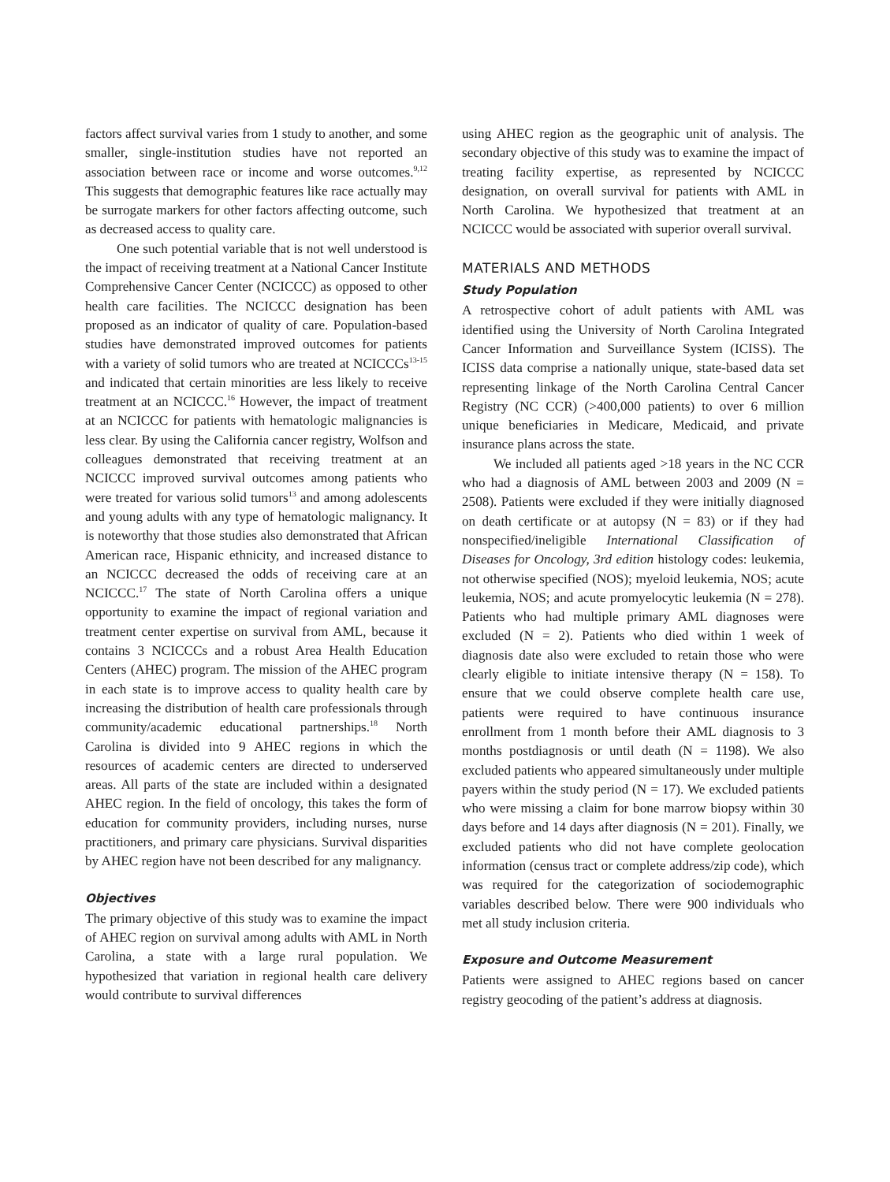factors affect survival varies from 1 study to another, and some smaller, single-institution studies have not reported an association between race or income and worse outcomes.<sup>9,12</sup> This suggests that demographic features like race actually may be surrogate markers for other factors affecting outcome, such as decreased access to quality care.
One such potential variable that is not well understood is the impact of receiving treatment at a National Cancer Institute Comprehensive Cancer Center (NCICCC) as opposed to other health care facilities. The NCICCC designation has been proposed as an indicator of quality of care. Population-based studies have demonstrated improved outcomes for patients with a variety of solid tumors who are treated at NCICCCs<sup>13-15</sup> and indicated that certain minorities are less likely to receive treatment at an NCICCC.<sup>16</sup> However, the impact of treatment at an NCICCC for patients with hematologic malignancies is less clear. By using the California cancer registry, Wolfson and colleagues demonstrated that receiving treatment at an NCICCC improved survival outcomes among patients who were treated for various solid tumors<sup>13</sup> and among adolescents and young adults with any type of hematologic malignancy. It is noteworthy that those studies also demonstrated that African American race, Hispanic ethnicity, and increased distance to an NCICCC decreased the odds of receiving care at an NCICCC.<sup>17</sup> The state of North Carolina offers a unique opportunity to examine the impact of regional variation and treatment center expertise on survival from AML, because it contains 3 NCICCCs and a robust Area Health Education Centers (AHEC) program. The mission of the AHEC program in each state is to improve access to quality health care by increasing the distribution of health care professionals through community/academic educational partnerships.<sup>18</sup> North Carolina is divided into 9 AHEC regions in which the resources of academic centers are directed to underserved areas. All parts of the state are included within a designated AHEC region. In the field of oncology, this takes the form of education for community providers, including nurses, nurse practitioners, and primary care physicians. Survival disparities by AHEC region have not been described for any malignancy.
Objectives
The primary objective of this study was to examine the impact of AHEC region on survival among adults with AML in North Carolina, a state with a large rural population. We hypothesized that variation in regional health care delivery would contribute to survival differences
using AHEC region as the geographic unit of analysis. The secondary objective of this study was to examine the impact of treating facility expertise, as represented by NCICCC designation, on overall survival for patients with AML in North Carolina. We hypothesized that treatment at an NCICCC would be associated with superior overall survival.
MATERIALS AND METHODS
Study Population
A retrospective cohort of adult patients with AML was identified using the University of North Carolina Integrated Cancer Information and Surveillance System (ICISS). The ICISS data comprise a nationally unique, state-based data set representing linkage of the North Carolina Central Cancer Registry (NC CCR) (>400,000 patients) to over 6 million unique beneficiaries in Medicare, Medicaid, and private insurance plans across the state.
We included all patients aged >18 years in the NC CCR who had a diagnosis of AML between 2003 and 2009 (N = 2508). Patients were excluded if they were initially diagnosed on death certificate or at autopsy (N = 83) or if they had nonspecified/ineligible International Classification of Diseases for Oncology, 3rd edition histology codes: leukemia, not otherwise specified (NOS); myeloid leukemia, NOS; acute leukemia, NOS; and acute promyelocytic leukemia (N = 278). Patients who had multiple primary AML diagnoses were excluded (N = 2). Patients who died within 1 week of diagnosis date also were excluded to retain those who were clearly eligible to initiate intensive therapy (N = 158). To ensure that we could observe complete health care use, patients were required to have continuous insurance enrollment from 1 month before their AML diagnosis to 3 months postdiagnosis or until death (N = 1198). We also excluded patients who appeared simultaneously under multiple payers within the study period (N = 17). We excluded patients who were missing a claim for bone marrow biopsy within 30 days before and 14 days after diagnosis (N = 201). Finally, we excluded patients who did not have complete geolocation information (census tract or complete address/zip code), which was required for the categorization of sociodemographic variables described below. There were 900 individuals who met all study inclusion criteria.
Exposure and Outcome Measurement
Patients were assigned to AHEC regions based on cancer registry geocoding of the patient’s address at diagnosis.